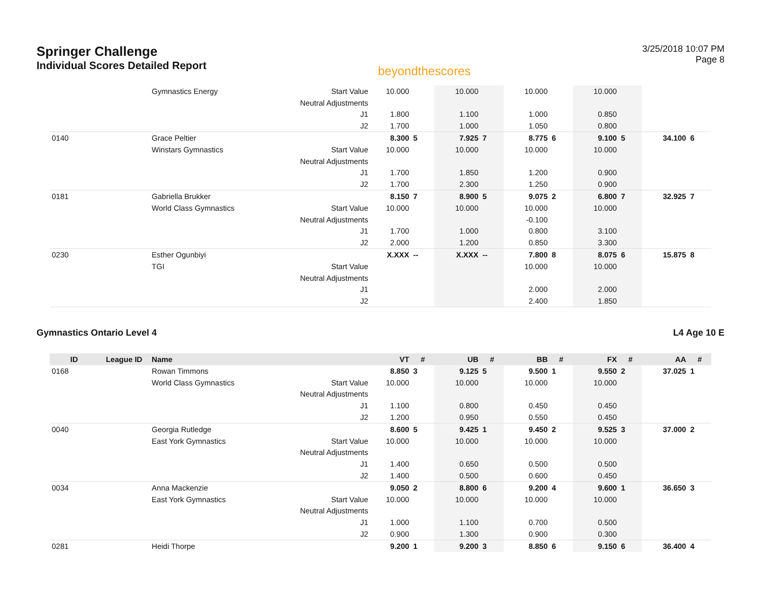Springer Challenge
Individual Scores Detailed Report
beyondthescores
3/25/2018 10:07 PM
Page 8
| | | Gymnastics Energy | Start Value | 10.000 | | 10.000 | | 10.000 | | 10.000 | | | |
| | | | Neutral Adjustments | | | | | | | | | | |
| | | | J1 | 1.800 | | 1.100 | | 1.000 | | 0.850 | | | |
| | | | J2 | 1.700 | | 1.000 | | 1.050 | | 0.800 | | | |
| 0140 | | Grace Peltier | | 8.300 | 5 | 7.925 | 7 | 8.775 | 6 | 9.100 | 5 | 34.100 | 6 |
| | | Winstars Gymnastics | Start Value | 10.000 | | 10.000 | | 10.000 | | 10.000 | | | |
| | | | Neutral Adjustments | | | | | | | | | | |
| | | | J1 | 1.700 | | 1.850 | | 1.200 | | 0.900 | | | |
| | | | J2 | 1.700 | | 2.300 | | 1.250 | | 0.900 | | | |
| 0181 | | Gabriella Brukker | | 8.150 | 7 | 8.900 | 5 | 9.075 | 2 | 6.800 | 7 | 32.925 | 7 |
| | | World Class Gymnastics | Start Value | 10.000 | | 10.000 | | 10.000 | | 10.000 | | | |
| | | | Neutral Adjustments | | | | | -0.100 | | | | | |
| | | | J1 | 1.700 | | 1.000 | | 0.800 | | 3.100 | | | |
| | | | J2 | 2.000 | | 1.200 | | 0.850 | | 3.300 | | | |
| 0230 | | Esther Ogunbiyi | | X.XXX | -- | X.XXX | -- | 7.800 | 8 | 8.075 | 6 | 15.875 | 8 |
| | | TGI | Start Value | | | | | 10.000 | | 10.000 | | | |
| | | | Neutral Adjustments | | | | | | | | | | |
| | | | J1 | | | | | 2.000 | | 2.000 | | | |
| | | | J2 | | | | | 2.400 | | 1.850 | | | |
Gymnastics Ontario Level 4 L4 Age 10 E
| ID | League ID | Name | | VT | # | UB | # | BB | # | FX | # | AA | # |
| --- | --- | --- | --- | --- | --- | --- | --- | --- | --- | --- | --- | --- | --- |
| 0168 | | Rowan Timmons | | 8.850 | 3 | 9.125 | 5 | 9.500 | 1 | 9.550 | 2 | 37.025 | 1 |
| | | World Class Gymnastics | Start Value | 10.000 | | 10.000 | | 10.000 | | 10.000 | | | |
| | | | Neutral Adjustments | | | | | | | | | | |
| | | | J1 | 1.100 | | 0.800 | | 0.450 | | 0.450 | | | |
| | | | J2 | 1.200 | | 0.950 | | 0.550 | | 0.450 | | | |
| 0040 | | Georgia Rutledge | | 8.600 | 5 | 9.425 | 1 | 9.450 | 2 | 9.525 | 3 | 37.000 | 2 |
| | | East York Gymnastics | Start Value | 10.000 | | 10.000 | | 10.000 | | 10.000 | | | |
| | | | Neutral Adjustments | | | | | | | | | | |
| | | | J1 | 1.400 | | 0.650 | | 0.500 | | 0.500 | | | |
| | | | J2 | 1.400 | | 0.500 | | 0.600 | | 0.450 | | | |
| 0034 | | Anna Mackenzie | | 9.050 | 2 | 8.800 | 6 | 9.200 | 4 | 9.600 | 1 | 36.650 | 3 |
| | | East York Gymnastics | Start Value | 10.000 | | 10.000 | | 10.000 | | 10.000 | | | |
| | | | Neutral Adjustments | | | | | | | | | | |
| | | | J1 | 1.000 | | 1.100 | | 0.700 | | 0.500 | | | |
| | | | J2 | 0.900 | | 1.300 | | 0.900 | | 0.300 | | | |
| 0281 | | Heidi Thorpe | | 9.200 | 1 | 9.200 | 3 | 8.850 | 6 | 9.150 | 6 | 36.400 | 4 |